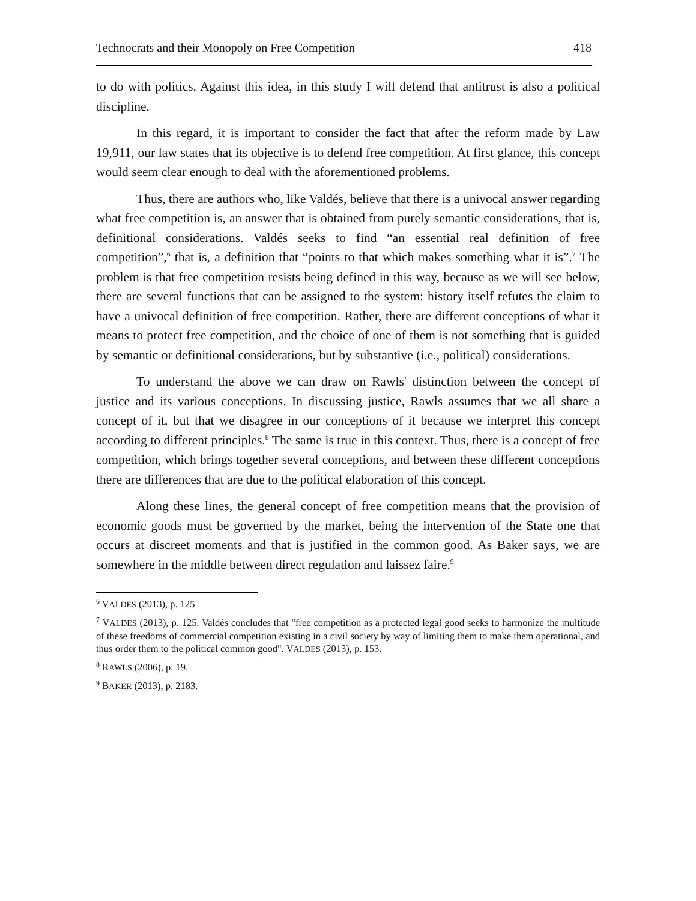Technocrats and their Monopoly on Free Competition 418
to do with politics. Against this idea, in this study I will defend that antitrust is also a political discipline.
In this regard, it is important to consider the fact that after the reform made by Law 19,911, our law states that its objective is to defend free competition. At first glance, this concept would seem clear enough to deal with the aforementioned problems.
Thus, there are authors who, like Valdés, believe that there is a univocal answer regarding what free competition is, an answer that is obtained from purely semantic considerations, that is, definitional considerations. Valdés seeks to find “an essential real definition of free competition”,<sup>6</sup> that is, a definition that “points to that which makes something what it is”.<sup>7</sup> The problem is that free competition resists being defined in this way, because as we will see below, there are several functions that can be assigned to the system: history itself refutes the claim to have a univocal definition of free competition. Rather, there are different conceptions of what it means to protect free competition, and the choice of one of them is not something that is guided by semantic or definitional considerations, but by substantive (i.e., political) considerations.
To understand the above we can draw on Rawls' distinction between the concept of justice and its various conceptions. In discussing justice, Rawls assumes that we all share a concept of it, but that we disagree in our conceptions of it because we interpret this concept according to different principles.<sup>8</sup> The same is true in this context. Thus, there is a concept of free competition, which brings together several conceptions, and between these different conceptions there are differences that are due to the political elaboration of this concept.
Along these lines, the general concept of free competition means that the provision of economic goods must be governed by the market, being the intervention of the State one that occurs at discreet moments and that is justified in the common good. As Baker says, we are somewhere in the middle between direct regulation and laissez faire.<sup>9</sup>
<sup>6</sup> VALDES (2013), p. 125
<sup>7</sup> VALDES (2013), p. 125. Valdés concludes that "free competition as a protected legal good seeks to harmonize the multitude of these freedoms of commercial competition existing in a civil society by way of limiting them to make them operational, and thus order them to the political common good". VALDES (2013), p. 153.
<sup>8</sup> RAWLS (2006), p. 19.
<sup>9</sup> BAKER (2013), p. 2183.